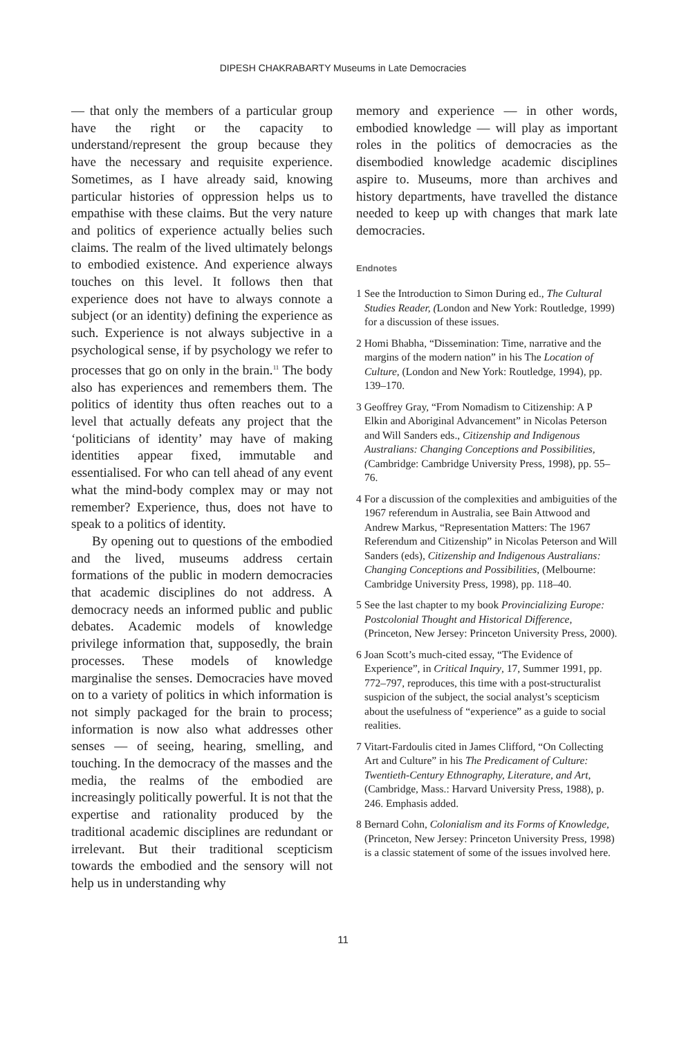DIPESH CHAKRABARTY Museums in Late Democracies
— that only the members of a particular group have the right or the capacity to understand/represent the group because they have the necessary and requisite experience. Sometimes, as I have already said, knowing particular histories of oppression helps us to empathise with these claims. But the very nature and politics of experience actually belies such claims. The realm of the lived ultimately belongs to embodied existence. And experience always touches on this level. It follows then that experience does not have to always connote a subject (or an identity) defining the experience as such. Experience is not always subjective in a psychological sense, if by psychology we refer to processes that go on only in the brain.<sup>11</sup> The body also has experiences and remembers them. The politics of identity thus often reaches out to a level that actually defeats any project that the ‘politicians of identity’ may have of making identities appear fixed, immutable and essentialised. For who can tell ahead of any event what the mind-body complex may or may not remember? Experience, thus, does not have to speak to a politics of identity.
By opening out to questions of the embodied and the lived, museums address certain formations of the public in modern democracies that academic disciplines do not address. A democracy needs an informed public and public debates. Academic models of knowledge privilege information that, supposedly, the brain processes. These models of knowledge marginalise the senses. Democracies have moved on to a variety of politics in which information is not simply packaged for the brain to process; information is now also what addresses other senses — of seeing, hearing, smelling, and touching. In the democracy of the masses and the media, the realms of the embodied are increasingly politically powerful. It is not that the expertise and rationality produced by the traditional academic disciplines are redundant or irrelevant. But their traditional scepticism towards the embodied and the sensory will not help us in understanding why
memory and experience — in other words, embodied knowledge — will play as important roles in the politics of democracies as the disembodied knowledge academic disciplines aspire to. Museums, more than archives and history departments, have travelled the distance needed to keep up with changes that mark late democracies.
Endnotes
1 See the Introduction to Simon During ed., The Cultural Studies Reader, (London and New York: Routledge, 1999) for a discussion of these issues.
2 Homi Bhabha, “Dissemination: Time, narrative and the margins of the modern nation” in his The Location of Culture, (London and New York: Routledge, 1994), pp. 139–170.
3 Geoffrey Gray, “From Nomadism to Citizenship: A P Elkin and Aboriginal Advancement” in Nicolas Peterson and Will Sanders eds., Citizenship and Indigenous Australians: Changing Conceptions and Possibilities, (Cambridge: Cambridge University Press, 1998), pp. 55–76.
4 For a discussion of the complexities and ambiguities of the 1967 referendum in Australia, see Bain Attwood and Andrew Markus, “Representation Matters: The 1967 Referendum and Citizenship” in Nicolas Peterson and Will Sanders (eds), Citizenship and Indigenous Australians: Changing Conceptions and Possibilities, (Melbourne: Cambridge University Press, 1998), pp. 118–40.
5 See the last chapter to my book Provincializing Europe: Postcolonial Thought and Historical Difference, (Princeton, New Jersey: Princeton University Press, 2000).
6 Joan Scott’s much-cited essay, “The Evidence of Experience”, in Critical Inquiry, 17, Summer 1991, pp. 772–797, reproduces, this time with a post-structuralist suspicion of the subject, the social analyst’s scepticism about the usefulness of “experience” as a guide to social realities.
7 Vitart-Fardoulis cited in James Clifford, “On Collecting Art and Culture” in his The Predicament of Culture: Twentieth-Century Ethnography, Literature, and Art, (Cambridge, Mass.: Harvard University Press, 1988), p. 246. Emphasis added.
8 Bernard Cohn, Colonialism and its Forms of Knowledge, (Princeton, New Jersey: Princeton University Press, 1998) is a classic statement of some of the issues involved here.
11